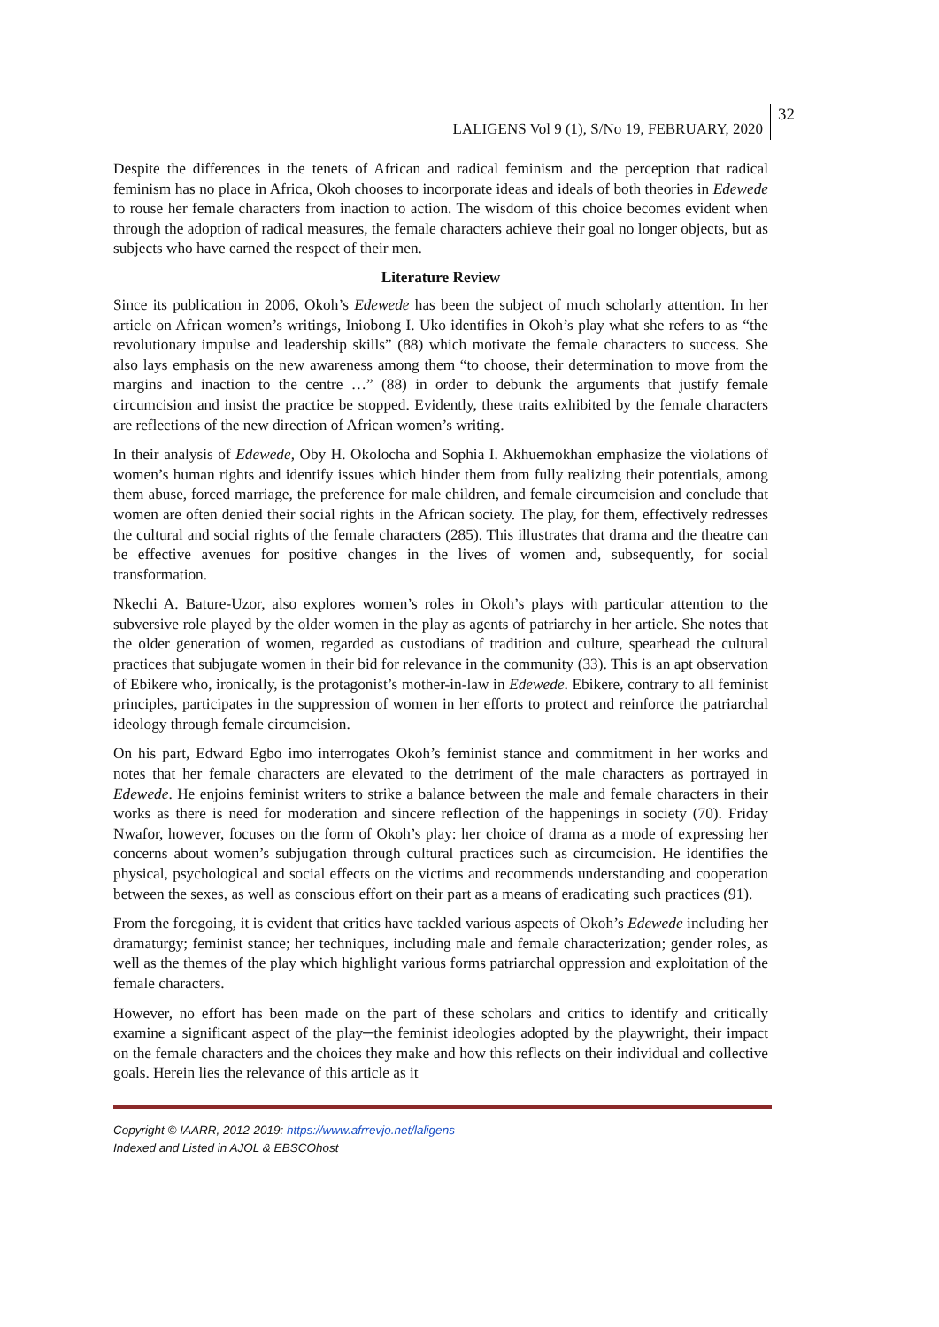LALIGENS Vol 9 (1), S/No 19, FEBRUARY, 2020 32
Despite the differences in the tenets of African and radical feminism and the perception that radical feminism has no place in Africa, Okoh chooses to incorporate ideas and ideals of both theories in Edewede to rouse her female characters from inaction to action. The wisdom of this choice becomes evident when through the adoption of radical measures, the female characters achieve their goal no longer objects, but as subjects who have earned the respect of their men.
Literature Review
Since its publication in 2006, Okoh’s Edewede has been the subject of much scholarly attention. In her article on African women’s writings, Iniobong I. Uko identifies in Okoh’s play what she refers to as “the revolutionary impulse and leadership skills” (88) which motivate the female characters to success. She also lays emphasis on the new awareness among them “to choose, their determination to move from the margins and inaction to the centre …” (88) in order to debunk the arguments that justify female circumcision and insist the practice be stopped. Evidently, these traits exhibited by the female characters are reflections of the new direction of African women’s writing.
In their analysis of Edewede, Oby H. Okolocha and Sophia I. Akhuemokhan emphasize the violations of women’s human rights and identify issues which hinder them from fully realizing their potentials, among them abuse, forced marriage, the preference for male children, and female circumcision and conclude that women are often denied their social rights in the African society. The play, for them, effectively redresses the cultural and social rights of the female characters (285). This illustrates that drama and the theatre can be effective avenues for positive changes in the lives of women and, subsequently, for social transformation.
Nkechi A. Bature-Uzor, also explores women’s roles in Okoh’s plays with particular attention to the subversive role played by the older women in the play as agents of patriarchy in her article. She notes that the older generation of women, regarded as custodians of tradition and culture, spearhead the cultural practices that subjugate women in their bid for relevance in the community (33). This is an apt observation of Ebikere who, ironically, is the protagonist’s mother-in-law in Edewede. Ebikere, contrary to all feminist principles, participates in the suppression of women in her efforts to protect and reinforce the patriarchal ideology through female circumcision.
On his part, Edward Egbo imo interrogates Okoh’s feminist stance and commitment in her works and notes that her female characters are elevated to the detriment of the male characters as portrayed in Edewede. He enjoins feminist writers to strike a balance between the male and female characters in their works as there is need for moderation and sincere reflection of the happenings in society (70). Friday Nwafor, however, focuses on the form of Okoh’s play: her choice of drama as a mode of expressing her concerns about women’s subjugation through cultural practices such as circumcision. He identifies the physical, psychological and social effects on the victims and recommends understanding and cooperation between the sexes, as well as conscious effort on their part as a means of eradicating such practices (91).
From the foregoing, it is evident that critics have tackled various aspects of Okoh’s Edewede including her dramaturgy; feminist stance; her techniques, including male and female characterization; gender roles, as well as the themes of the play which highlight various forms patriarchal oppression and exploitation of the female characters.
However, no effort has been made on the part of these scholars and critics to identify and critically examine a significant aspect of the play─the feminist ideologies adopted by the playwright, their impact on the female characters and the choices they make and how this reflects on their individual and collective goals. Herein lies the relevance of this article as it
Copyright © IAARR, 2012-2019: https://www.afrrevjo.net/laligens
Indexed and Listed in AJOL & EBSCOhost